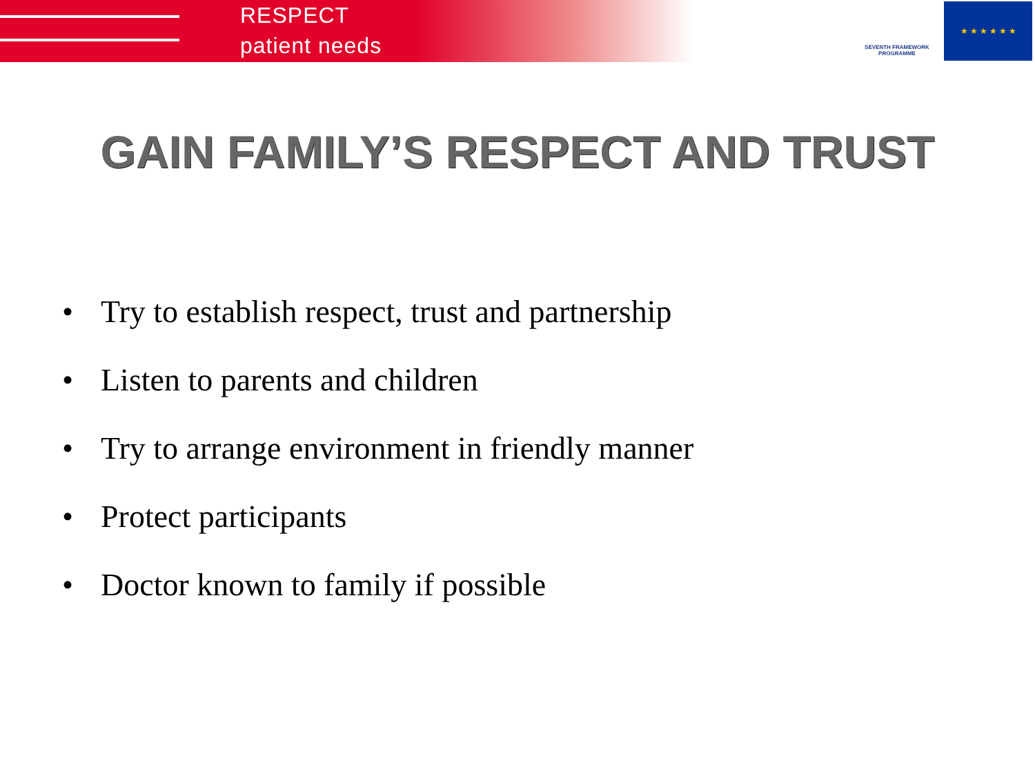RESPECT
patient needs
SEVENTH FRAMEWORK PROGRAMME
★ ★ ★ ★ ★ ★
GAIN FAMILY’S RESPECT AND TRUST
• Try to establish respect, trust and partnership
• Listen to parents and children
• Try to arrange environment in friendly manner
• Protect participants
• Doctor known to family if possible